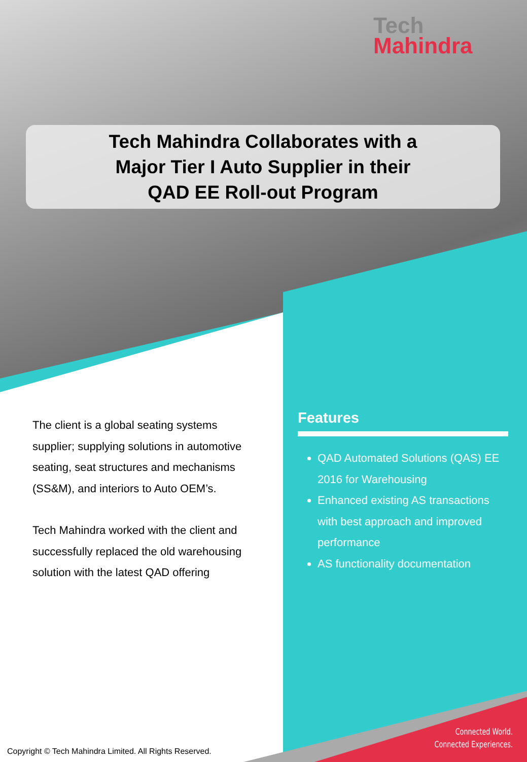Tech
Mahindra
Tech Mahindra Collaborates with a
Major Tier I Auto Supplier in their
QAD EE Roll-out Program
The client is a global seating systems supplier; supplying solutions in automotive seating, seat structures and mechanisms (SS&M), and interiors to Auto OEM’s.
Tech Mahindra worked with the client and successfully replaced the old warehousing solution with the latest QAD offering
Features
QAD Automated Solutions (QAS) EE 2016 for Warehousing
Enhanced existing AS transactions with best approach and improved performance
AS functionality documentation
Connected World.
Connected Experiences.
Copyright © Tech Mahindra Limited. All Rights Reserved.